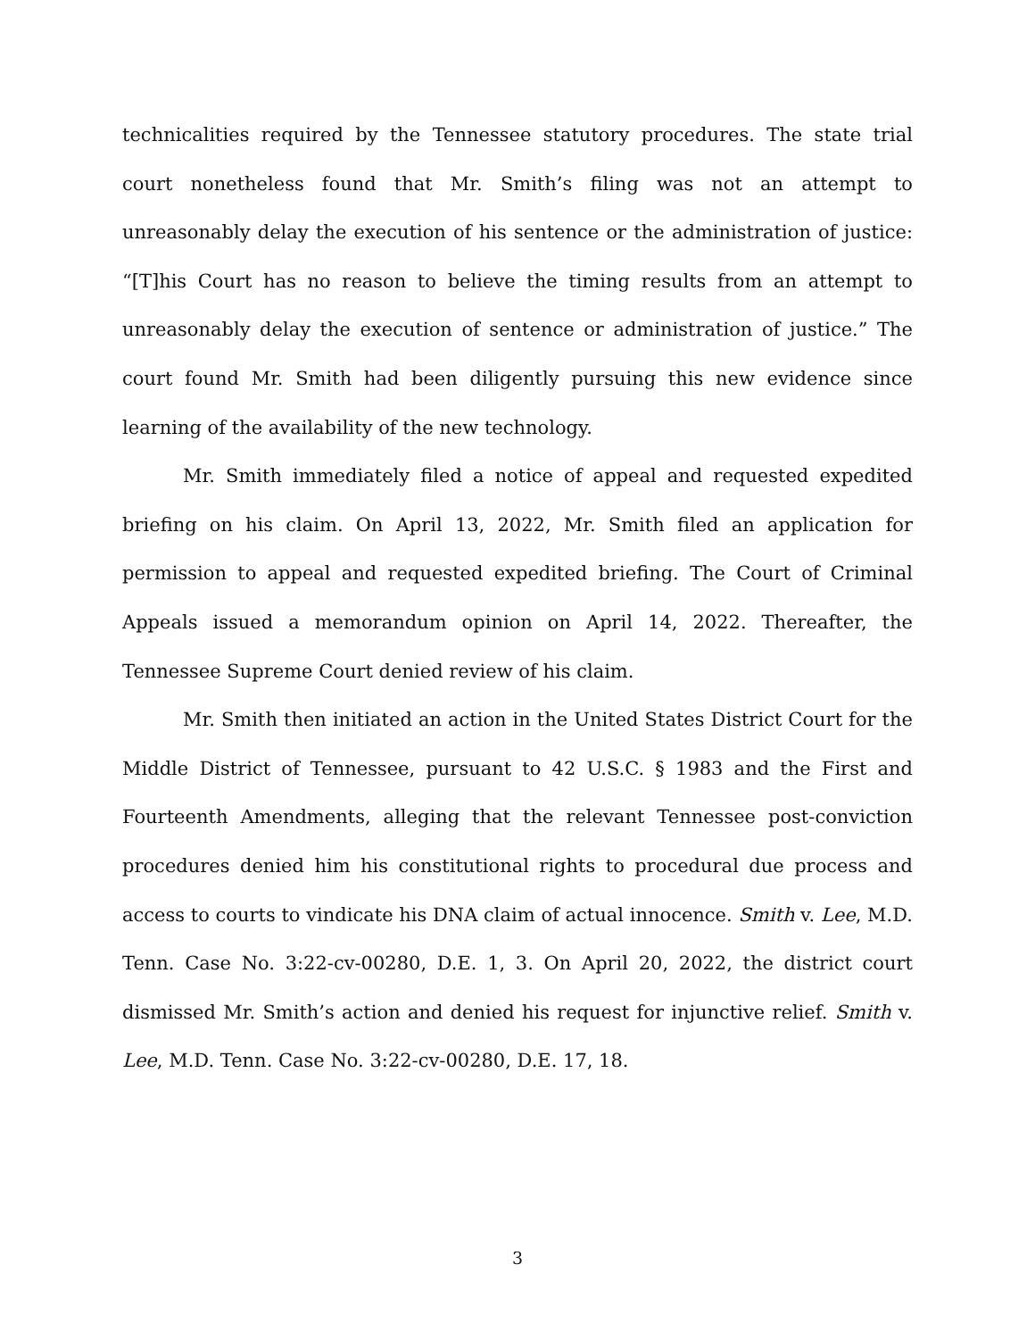technicalities required by the Tennessee statutory procedures. The state trial court nonetheless found that Mr. Smith’s filing was not an attempt to unreasonably delay the execution of his sentence or the administration of justice: “[T]his Court has no reason to believe the timing results from an attempt to unreasonably delay the execution of sentence or administration of justice.” The court found Mr. Smith had been diligently pursuing this new evidence since learning of the availability of the new technology.
Mr. Smith immediately filed a notice of appeal and requested expedited briefing on his claim. On April 13, 2022, Mr. Smith filed an application for permission to appeal and requested expedited briefing. The Court of Criminal Appeals issued a memorandum opinion on April 14, 2022. Thereafter, the Tennessee Supreme Court denied review of his claim.
Mr. Smith then initiated an action in the United States District Court for the Middle District of Tennessee, pursuant to 42 U.S.C. § 1983 and the First and Fourteenth Amendments, alleging that the relevant Tennessee post-conviction procedures denied him his constitutional rights to procedural due process and access to courts to vindicate his DNA claim of actual innocence. Smith v. Lee, M.D. Tenn. Case No. 3:22-cv-00280, D.E. 1, 3. On April 20, 2022, the district court dismissed Mr. Smith’s action and denied his request for injunctive relief. Smith v. Lee, M.D. Tenn. Case No. 3:22-cv-00280, D.E. 17, 18.
3